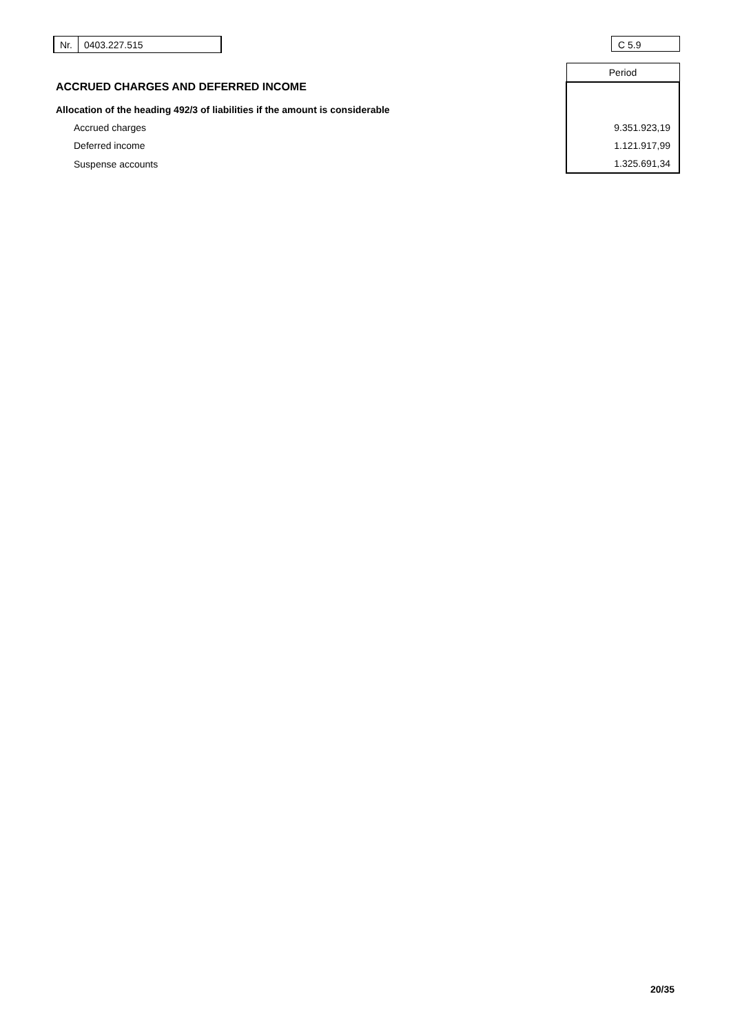Nr. 0403.227.515 C 5.9
| ACCRUED CHARGES AND DEFERRED INCOME | Period |
| Allocation of the heading 492/3 of liabilities if the amount is considerable | |
| Accrued charges | 9.351.923,19 |
| Deferred income | 1.121.917,99 |
| Suspense accounts | 1.325.691,34 |
20/35